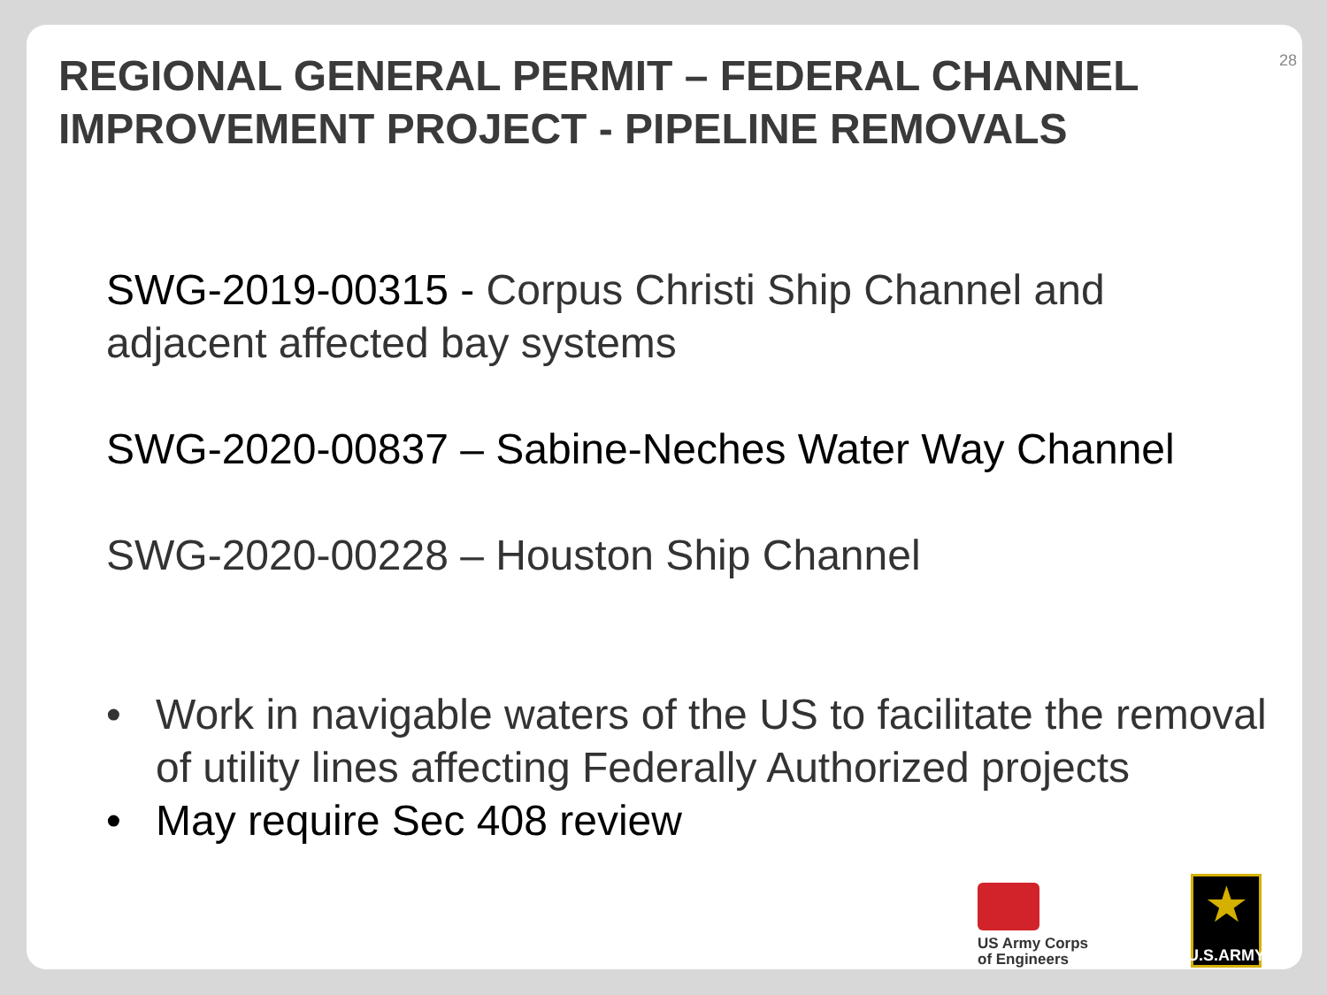28
REGIONAL GENERAL PERMIT – FEDERAL CHANNEL IMPROVEMENT PROJECT - PIPELINE REMOVALS
SWG-2019-00315 - Corpus Christi Ship Channel and adjacent affected bay systems
SWG-2020-00837 – Sabine-Neches Water Way Channel
SWG-2020-00228 – Houston Ship Channel
• Work in navigable waters of the US to facilitate the removal of utility lines affecting Federally Authorized projects
• May require Sec 408 review
US Army Corps
of Engineers
★
U.S.ARMY